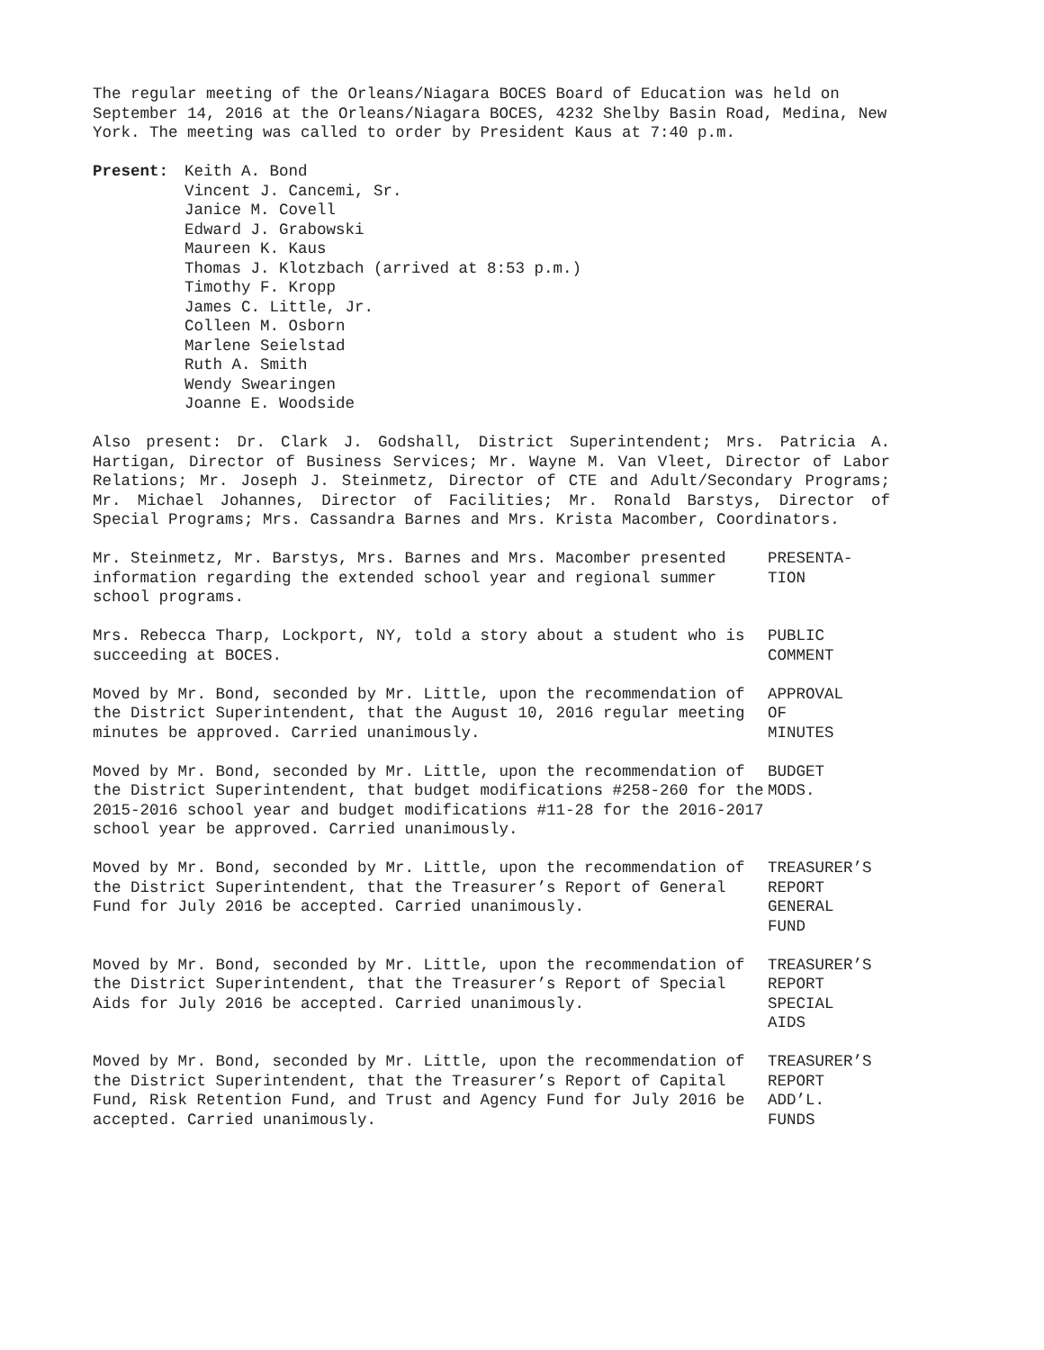The regular meeting of the Orleans/Niagara BOCES Board of Education was held on September 14, 2016 at the Orleans/Niagara BOCES, 4232 Shelby Basin Road, Medina, New York. The meeting was called to order by President Kaus at 7:40 p.m.
Present: Keith A. Bond
Vincent J. Cancemi, Sr.
Janice M. Covell
Edward J. Grabowski
Maureen K. Kaus
Thomas J. Klotzbach (arrived at 8:53 p.m.)
Timothy F. Kropp
James C. Little, Jr.
Colleen M. Osborn
Marlene Seielstad
Ruth A. Smith
Wendy Swearingen
Joanne E. Woodside
Also present: Dr. Clark J. Godshall, District Superintendent; Mrs. Patricia A. Hartigan, Director of Business Services; Mr. Wayne M. Van Vleet, Director of Labor Relations; Mr. Joseph J. Steinmetz, Director of CTE and Adult/Secondary Programs; Mr. Michael Johannes, Director of Facilities; Mr. Ronald Barstys, Director of Special Programs; Mrs. Cassandra Barnes and Mrs. Krista Macomber, Coordinators.
Mr. Steinmetz, Mr. Barstys, Mrs. Barnes and Mrs. Macomber presented information regarding the extended school year and regional summer school programs.
PRESENTA-
TION
Mrs. Rebecca Tharp, Lockport, NY, told a story about a student who is succeeding at BOCES.
PUBLIC
COMMENT
Moved by Mr. Bond, seconded by Mr. Little, upon the recommendation of the District Superintendent, that the August 10, 2016 regular meeting minutes be approved. Carried unanimously.
APPROVAL
OF
MINUTES
Moved by Mr. Bond, seconded by Mr. Little, upon the recommendation of the District Superintendent, that budget modifications #258-260 for the 2015-2016 school year and budget modifications #11-28 for the 2016-2017 school year be approved. Carried unanimously.
BUDGET
MODS.
Moved by Mr. Bond, seconded by Mr. Little, upon the recommendation of the District Superintendent, that the Treasurer’s Report of General Fund for July 2016 be accepted. Carried unanimously.
TREASURER’S
REPORT
GENERAL
FUND
Moved by Mr. Bond, seconded by Mr. Little, upon the recommendation of the District Superintendent, that the Treasurer’s Report of Special Aids for July 2016 be accepted. Carried unanimously.
TREASURER’S
REPORT
SPECIAL
AIDS
Moved by Mr. Bond, seconded by Mr. Little, upon the recommendation of the District Superintendent, that the Treasurer’s Report of Capital Fund, Risk Retention Fund, and Trust and Agency Fund for July 2016 be accepted. Carried unanimously.
TREASURER’S
REPORT
ADD’L.
FUNDS